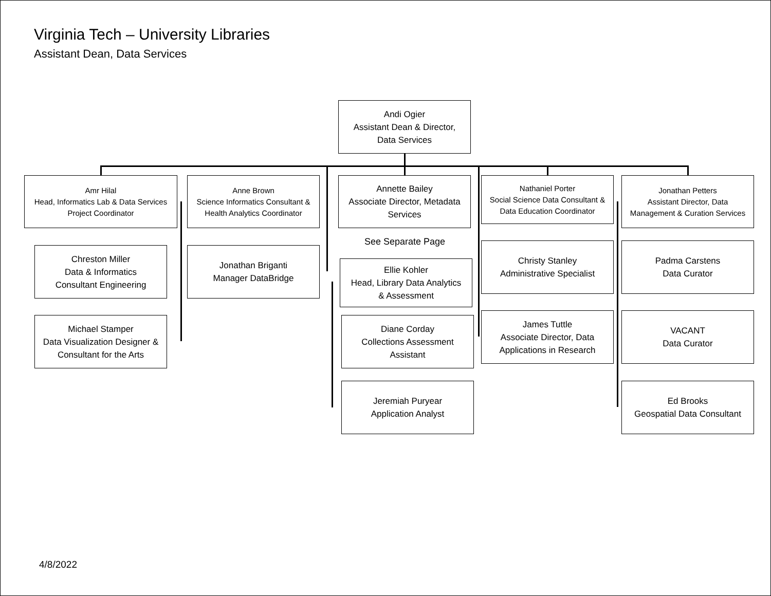Virginia Tech – University Libraries
Assistant Dean, Data Services
Andi Ogier
Assistant Dean & Director,
Data Services
Amr Hilal
Head, Informatics Lab & Data Services
Project Coordinator
Chreston Miller
Data & Informatics
Consultant Engineering
Michael Stamper
Data Visualization Designer &
Consultant for the Arts
Anne Brown
Science Informatics Consultant &
Health Analytics Coordinator
Jonathan Briganti
Manager DataBridge
Annette Bailey
Associate Director, Metadata
Services
See Separate Page
Ellie Kohler
Head, Library Data Analytics
& Assessment
Diane Corday
Collections Assessment
Assistant
Jeremiah Puryear
Application Analyst
Nathaniel Porter
Social Science Data Consultant &
Data Education Coordinator
Christy Stanley
Administrative Specialist
James Tuttle
Associate Director, Data
Applications in Research
Jonathan Petters
Assistant Director, Data
Management & Curation Services
Padma Carstens
Data Curator
VACANT
Data Curator
Ed Brooks
Geospatial Data Consultant
4/8/2022